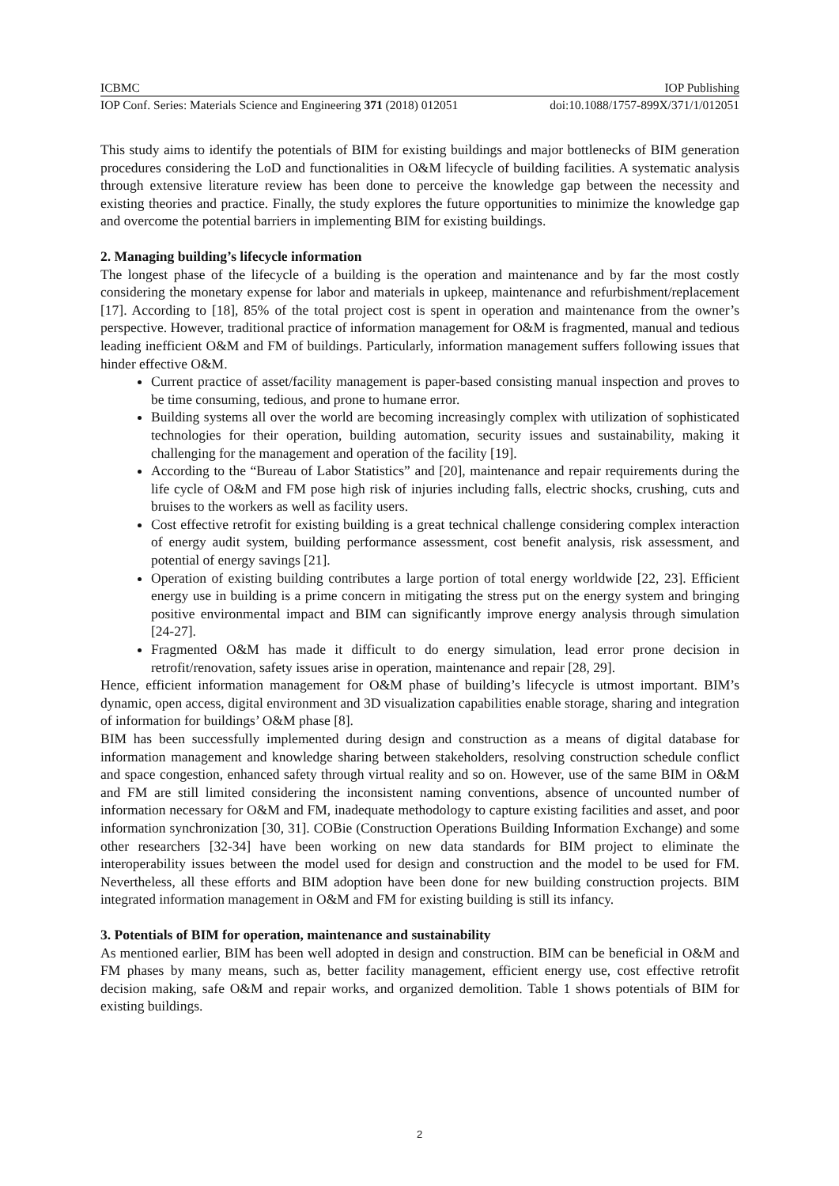ICBMC IOP Publishing
IOP Conf. Series: Materials Science and Engineering 371 (2018) 012051 doi:10.1088/1757-899X/371/1/012051
This study aims to identify the potentials of BIM for existing buildings and major bottlenecks of BIM generation procedures considering the LoD and functionalities in O&M lifecycle of building facilities. A systematic analysis through extensive literature review has been done to perceive the knowledge gap between the necessity and existing theories and practice. Finally, the study explores the future opportunities to minimize the knowledge gap and overcome the potential barriers in implementing BIM for existing buildings.
2. Managing building’s lifecycle information
The longest phase of the lifecycle of a building is the operation and maintenance and by far the most costly considering the monetary expense for labor and materials in upkeep, maintenance and refurbishment/replacement [17]. According to [18], 85% of the total project cost is spent in operation and maintenance from the owner’s perspective. However, traditional practice of information management for O&M is fragmented, manual and tedious leading inefficient O&M and FM of buildings. Particularly, information management suffers following issues that hinder effective O&M.
Current practice of asset/facility management is paper-based consisting manual inspection and proves to be time consuming, tedious, and prone to humane error.
Building systems all over the world are becoming increasingly complex with utilization of sophisticated technologies for their operation, building automation, security issues and sustainability, making it challenging for the management and operation of the facility [19].
According to the “Bureau of Labor Statistics” and [20], maintenance and repair requirements during the life cycle of O&M and FM pose high risk of injuries including falls, electric shocks, crushing, cuts and bruises to the workers as well as facility users.
Cost effective retrofit for existing building is a great technical challenge considering complex interaction of energy audit system, building performance assessment, cost benefit analysis, risk assessment, and potential of energy savings [21].
Operation of existing building contributes a large portion of total energy worldwide [22, 23]. Efficient energy use in building is a prime concern in mitigating the stress put on the energy system and bringing positive environmental impact and BIM can significantly improve energy analysis through simulation [24-27].
Fragmented O&M has made it difficult to do energy simulation, lead error prone decision in retrofit/renovation, safety issues arise in operation, maintenance and repair [28, 29].
Hence, efficient information management for O&M phase of building’s lifecycle is utmost important. BIM’s dynamic, open access, digital environment and 3D visualization capabilities enable storage, sharing and integration of information for buildings’ O&M phase [8].
BIM has been successfully implemented during design and construction as a means of digital database for information management and knowledge sharing between stakeholders, resolving construction schedule conflict and space congestion, enhanced safety through virtual reality and so on. However, use of the same BIM in O&M and FM are still limited considering the inconsistent naming conventions, absence of uncounted number of information necessary for O&M and FM, inadequate methodology to capture existing facilities and asset, and poor information synchronization [30, 31]. COBie (Construction Operations Building Information Exchange) and some other researchers [32-34] have been working on new data standards for BIM project to eliminate the interoperability issues between the model used for design and construction and the model to be used for FM. Nevertheless, all these efforts and BIM adoption have been done for new building construction projects. BIM integrated information management in O&M and FM for existing building is still its infancy.
3. Potentials of BIM for operation, maintenance and sustainability
As mentioned earlier, BIM has been well adopted in design and construction. BIM can be beneficial in O&M and FM phases by many means, such as, better facility management, efficient energy use, cost effective retrofit decision making, safe O&M and repair works, and organized demolition. Table 1 shows potentials of BIM for existing buildings.
2